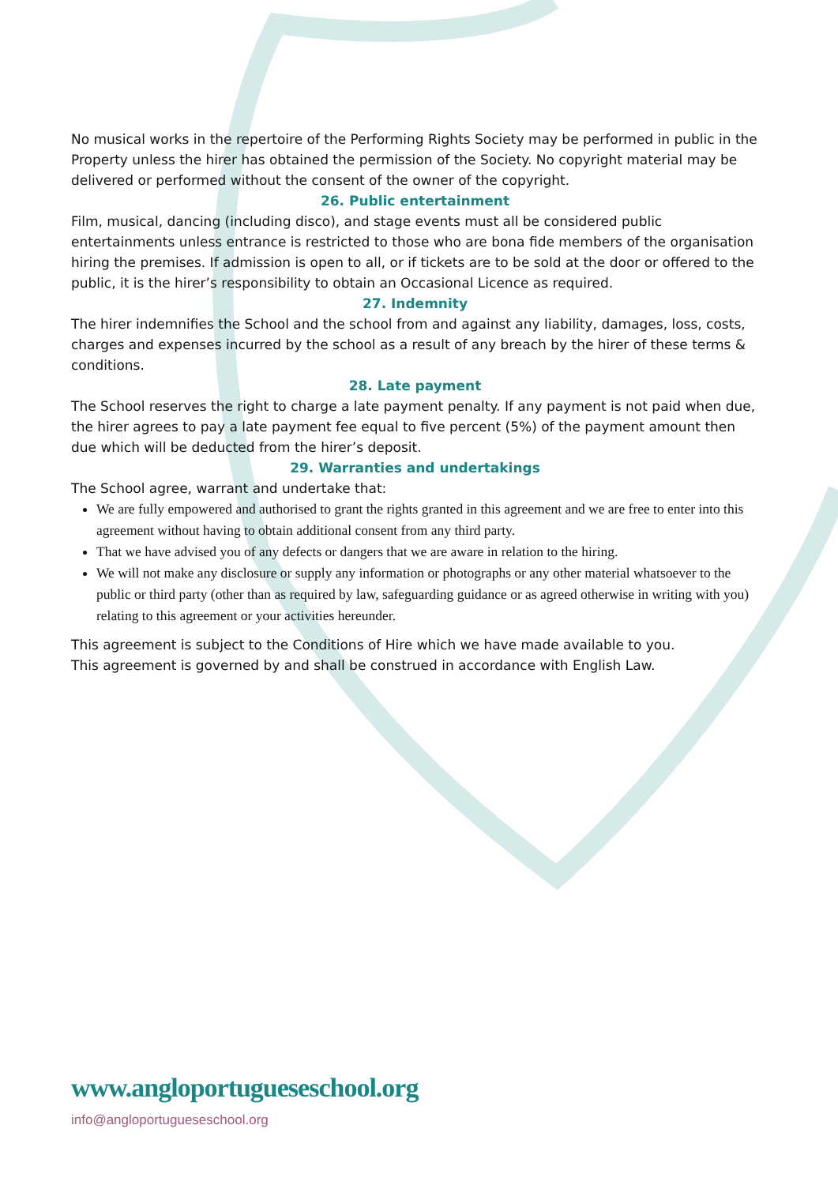No musical works in the repertoire of the Performing Rights Society may be performed in public in the Property unless the hirer has obtained the permission of the Society. No copyright material may be delivered or performed without the consent of the owner of the copyright.
26. Public entertainment
Film, musical, dancing (including disco), and stage events must all be considered public entertainments unless entrance is restricted to those who are bona fide members of the organisation hiring the premises. If admission is open to all, or if tickets are to be sold at the door or offered to the public, it is the hirer’s responsibility to obtain an Occasional Licence as required.
27. Indemnity
The hirer indemnifies the School and the school from and against any liability, damages, loss, costs, charges and expenses incurred by the school as a result of any breach by the hirer of these terms & conditions.
28. Late payment
The School reserves the right to charge a late payment penalty. If any payment is not paid when due, the hirer agrees to pay a late payment fee equal to five percent (5%) of the payment amount then due which will be deducted from the hirer’s deposit.
29. Warranties and undertakings
The School agree, warrant and undertake that:
We are fully empowered and authorised to grant the rights granted in this agreement and we are free to enter into this agreement without having to obtain additional consent from any third party.
That we have advised you of any defects or dangers that we are aware in relation to the hiring.
We will not make any disclosure or supply any information or photographs or any other material whatsoever to the public or third party (other than as required by law, safeguarding guidance or as agreed otherwise in writing with you) relating to this agreement or your activities hereunder.
This agreement is subject to the Conditions of Hire which we have made available to you.
This agreement is governed by and shall be construed in accordance with English Law.
www.angloportugueseschool.org
info@angloportugueseschool.org